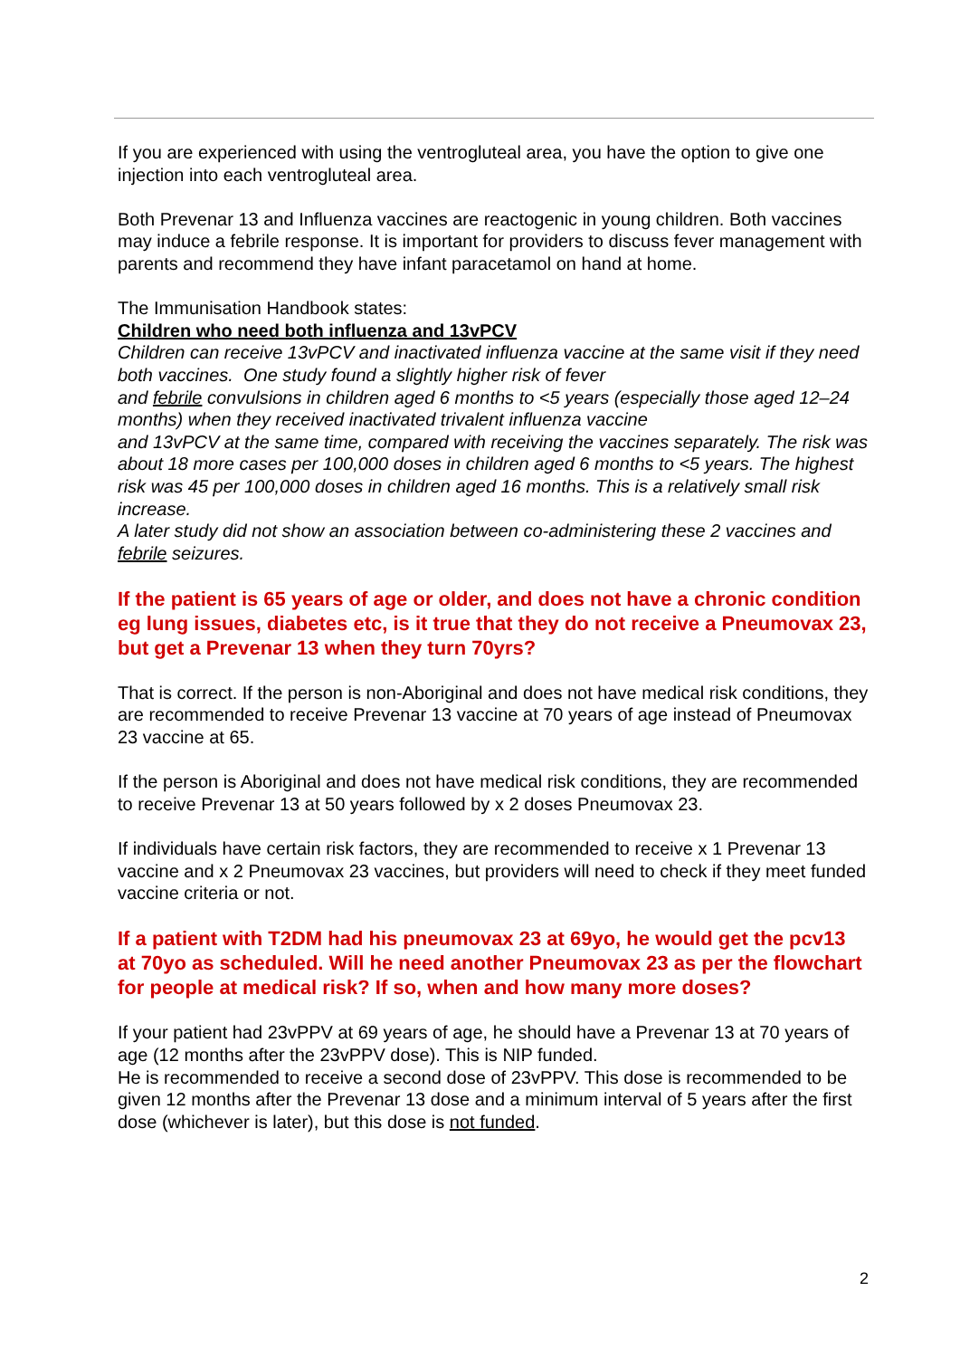If you are experienced with using the ventrogluteal area, you have the option to give one injection into each ventrogluteal area.
Both Prevenar 13 and Influenza vaccines are reactogenic in young children. Both vaccines may induce a febrile response. It is important for providers to discuss fever management with parents and recommend they have infant paracetamol on hand at home.
The Immunisation Handbook states:
Children who need both influenza and 13vPCV
Children can receive 13vPCV and inactivated influenza vaccine at the same visit if they need both vaccines. One study found a slightly higher risk of fever
and febrile convulsions in children aged 6 months to <5 years (especially those aged 12–24 months) when they received inactivated trivalent influenza vaccine
and 13vPCV at the same time, compared with receiving the vaccines separately. The risk was about 18 more cases per 100,000 doses in children aged 6 months to <5 years. The highest risk was 45 per 100,000 doses in children aged 16 months. This is a relatively small risk increase.
A later study did not show an association between co-administering these 2 vaccines and febrile seizures.
If the patient is 65 years of age or older, and does not have a chronic condition eg lung issues, diabetes etc, is it true that they do not receive a Pneumovax 23, but get a Prevenar 13 when they turn 70yrs?
That is correct. If the person is non-Aboriginal and does not have medical risk conditions, they are recommended to receive Prevenar 13 vaccine at 70 years of age instead of Pneumovax 23 vaccine at 65.
If the person is Aboriginal and does not have medical risk conditions, they are recommended to receive Prevenar 13 at 50 years followed by x 2 doses Pneumovax 23.
If individuals have certain risk factors, they are recommended to receive x 1 Prevenar 13 vaccine and x 2 Pneumovax 23 vaccines, but providers will need to check if they meet funded vaccine criteria or not.
If a patient with T2DM had his pneumovax 23 at 69yo, he would get the pcv13 at 70yo as scheduled. Will he need another Pneumovax 23 as per the flowchart for people at medical risk? If so, when and how many more doses?
If your patient had 23vPPV at 69 years of age, he should have a Prevenar 13 at 70 years of age (12 months after the 23vPPV dose). This is NIP funded.
He is recommended to receive a second dose of 23vPPV. This dose is recommended to be given 12 months after the Prevenar 13 dose and a minimum interval of 5 years after the first dose (whichever is later), but this dose is not funded.
2